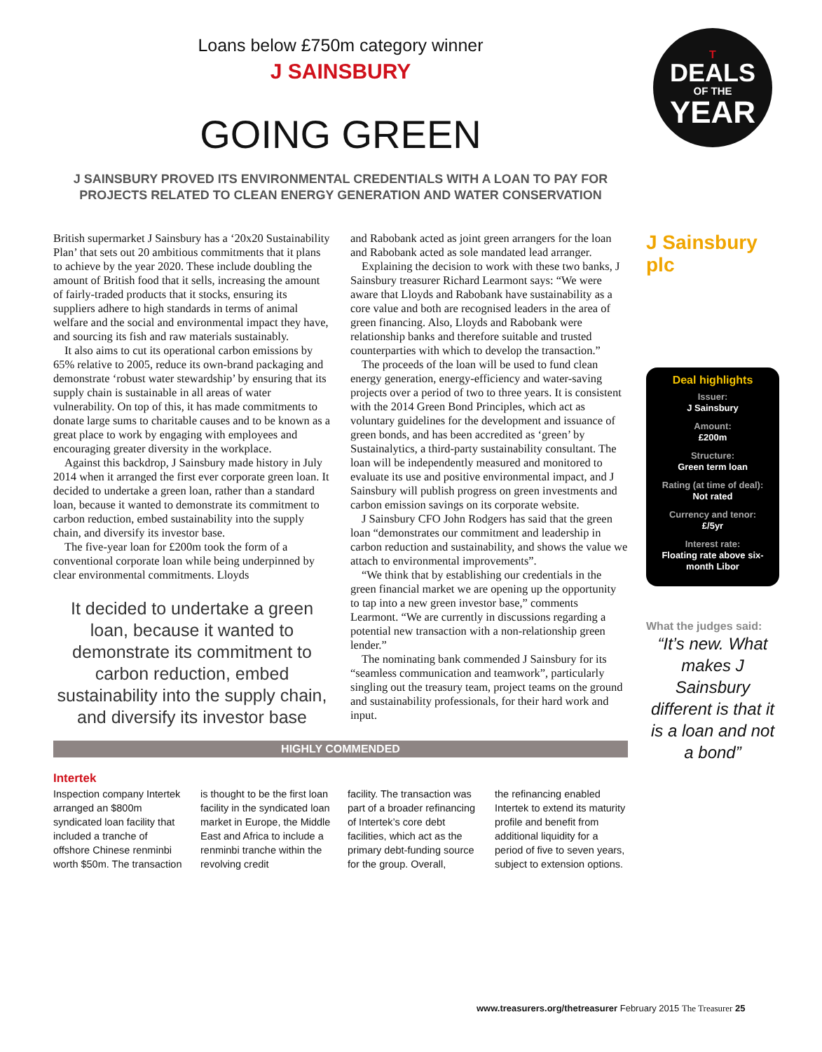Loans below £750m category winner
J SAINSBURY
GOING GREEN
J SAINSBURY PROVED ITS ENVIRONMENTAL CREDENTIALS WITH A LOAN TO PAY FOR PROJECTS RELATED TO CLEAN ENERGY GENERATION AND WATER CONSERVATION
British supermarket J Sainsbury has a ‘20x20 Sustainability Plan’ that sets out 20 ambitious commitments that it plans to achieve by the year 2020. These include doubling the amount of British food that it sells, increasing the amount of fairly-traded products that it stocks, ensuring its suppliers adhere to high standards in terms of animal welfare and the social and environmental impact they have, and sourcing its fish and raw materials sustainably.
It also aims to cut its operational carbon emissions by 65% relative to 2005, reduce its own-brand packaging and demonstrate ‘robust water stewardship’ by ensuring that its supply chain is sustainable in all areas of water vulnerability. On top of this, it has made commitments to donate large sums to charitable causes and to be known as a great place to work by engaging with employees and encouraging greater diversity in the workplace.
Against this backdrop, J Sainsbury made history in July 2014 when it arranged the first ever corporate green loan. It decided to undertake a green loan, rather than a standard loan, because it wanted to demonstrate its commitment to carbon reduction, embed sustainability into the supply chain, and diversify its investor base.
The five-year loan for £200m took the form of a conventional corporate loan while being underpinned by clear environmental commitments. Lloyds
It decided to undertake a green loan, because it wanted to demonstrate its commitment to carbon reduction, embed sustainability into the supply chain, and diversify its investor base
and Rabobank acted as joint green arrangers for the loan and Rabobank acted as sole mandated lead arranger.
Explaining the decision to work with these two banks, J Sainsbury treasurer Richard Learmont says: “We were aware that Lloyds and Rabobank have sustainability as a core value and both are recognised leaders in the area of green financing. Also, Lloyds and Rabobank were relationship banks and therefore suitable and trusted counterparties with which to develop the transaction.”
The proceeds of the loan will be used to fund clean energy generation, energy-efficiency and water-saving projects over a period of two to three years. It is consistent with the 2014 Green Bond Principles, which act as voluntary guidelines for the development and issuance of green bonds, and has been accredited as ‘green’ by Sustainalytics, a third-party sustainability consultant. The loan will be independently measured and monitored to evaluate its use and positive environmental impact, and J Sainsbury will publish progress on green investments and carbon emission savings on its corporate website.
J Sainsbury CFO John Rodgers has said that the green loan “demonstrates our commitment and leadership in carbon reduction and sustainability, and shows the value we attach to environmental improvements”.
“We think that by establishing our credentials in the green financial market we are opening up the opportunity to tap into a new green investor base,” comments Learmont. “We are currently in discussions regarding a potential new transaction with a non-relationship green lender.”
The nominating bank commended J Sainsbury for its “seamless communication and teamwork”, particularly singling out the treasury team, project teams on the ground and sustainability professionals, for their hard work and input.
HIGHLY COMMENDED
Intertek
Inspection company Intertek arranged an $800m syndicated loan facility that included a tranche of offshore Chinese renminbi worth $50m. The transaction
is thought to be the first loan facility in the syndicated loan market in Europe, the Middle East and Africa to include a renminbi tranche within the revolving credit
facility. The transaction was part of a broader refinancing of Intertek’s core debt facilities, which act as the primary debt-funding source for the group. Overall,
the refinancing enabled Intertek to extend its maturity profile and benefit from additional liquidity for a period of five to seven years, subject to extension options.
T
DEALS
OF THE
YEAR
J Sainsbury plc
Deal highlights
Issuer:
J Sainsbury
Amount:
£200m
Structure:
Green term loan
Rating (at time of deal):
Not rated
Currency and tenor:
£/5yr
Interest rate:
Floating rate above six-month Libor
What the judges said:
“It’s new. What makes J Sainsbury different is that it is a loan and not a bond”
www.treasurers.org/thetreasurer February 2015 The Treasurer 25